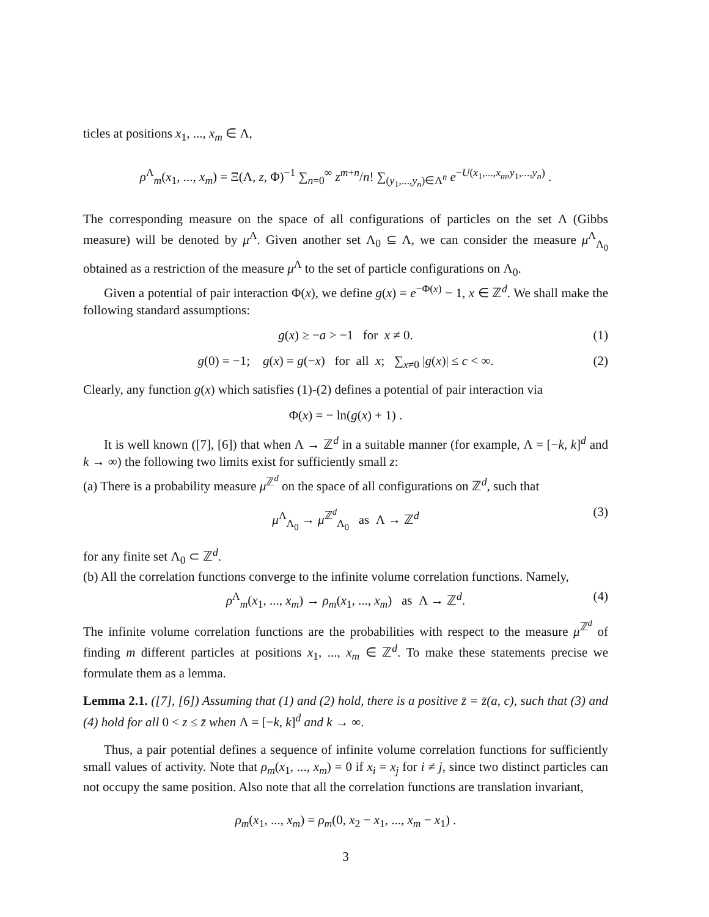ticles at positions x<sub>1</sub>, ..., x<sub>m</sub> ∈ Λ,
ρ<sup>Λ</sup><sub>m</sub>(x<sub>1</sub>, ..., x<sub>m</sub>) = Ξ(Λ, z, Φ)<sup>−1</sup> ∑<sub>n=0</sub><sup>∞</sup> z<sup>m+n</sup>/n! ∑<sub>(y<sub>1</sub>,...,y<sub>n</sub>)∈Λ<sup>n</sup></sub> e<sup>−U(x<sub>1</sub>,...,x<sub>m</sub>,y<sub>1</sub>,...,y<sub>n</sub>)</sup> .
The corresponding measure on the space of all configurations of particles on the set Λ (Gibbs measure) will be denoted by μ<sup>Λ</sup>. Given another set Λ<sub>0</sub> ⊆ Λ, we can consider the measure μ<sup>Λ</sup><sub>Λ<sub>0</sub></sub> obtained as a restriction of the measure μ<sup>Λ</sup> to the set of particle configurations on Λ<sub>0</sub>.
Given a potential of pair interaction Φ(x), we define g(x) = e<sup>−Φ(x)</sup> − 1, x ∈ ℤ<sup>d</sup>. We shall make the following standard assumptions:
g(x) ≥ −a > −1 for x ≠ 0. (1)
g(0) = −1; g(x) = g(−x) for all x; ∑<sub>x≠0</sub> |g(x)| ≤ c < ∞. (2)
Clearly, any function g(x) which satisfies (1)-(2) defines a potential of pair interaction via
Φ(x) = − ln(g(x) + 1) .
It is well known ([7], [6]) that when Λ → ℤ<sup>d</sup> in a suitable manner (for example, Λ = [−k, k]<sup>d</sup> and k → ∞) the following two limits exist for sufficiently small z:
(a) There is a probability measure μ<sup>ℤ<sup>d</sup></sup> on the space of all configurations on ℤ<sup>d</sup>, such that
μ<sup>Λ</sup><sub>Λ<sub>0</sub></sub> → μ<sup>ℤ<sup>d</sup></sup><sub>Λ<sub>0</sub></sub> as Λ → ℤ<sup>d</sup> (3)
for any finite set Λ<sub>0</sub> ⊂ ℤ<sup>d</sup>.
(b) All the correlation functions converge to the infinite volume correlation functions. Namely,
ρ<sup>Λ</sup><sub>m</sub>(x<sub>1</sub>, ..., x<sub>m</sub>) → ρ<sub>m</sub>(x<sub>1</sub>, ..., x<sub>m</sub>) as Λ → ℤ<sup>d</sup>. (4)
The infinite volume correlation functions are the probabilities with respect to the measure μ<sup>ℤ<sup>d</sup></sup> of finding m different particles at positions x<sub>1</sub>, ..., x<sub>m</sub> ∈ ℤ<sup>d</sup>. To make these statements precise we formulate them as a lemma.
Lemma 2.1. ([7], [6]) Assuming that (1) and (2) hold, there is a positive z̄ = z̄(a, c), such that (3) and (4) hold for all 0 < z ≤ z̄ when Λ = [−k, k]<sup>d</sup> and k → ∞.
Thus, a pair potential defines a sequence of infinite volume correlation functions for sufficiently small values of activity. Note that ρ<sub>m</sub>(x<sub>1</sub>, ..., x<sub>m</sub>) = 0 if x<sub>i</sub> = x<sub>j</sub> for i ≠ j, since two distinct particles can not occupy the same position. Also note that all the correlation functions are translation invariant,
ρ<sub>m</sub>(x<sub>1</sub>, ..., x<sub>m</sub>) = ρ<sub>m</sub>(0, x<sub>2</sub> − x<sub>1</sub>, ..., x<sub>m</sub> − x<sub>1</sub>) .
3